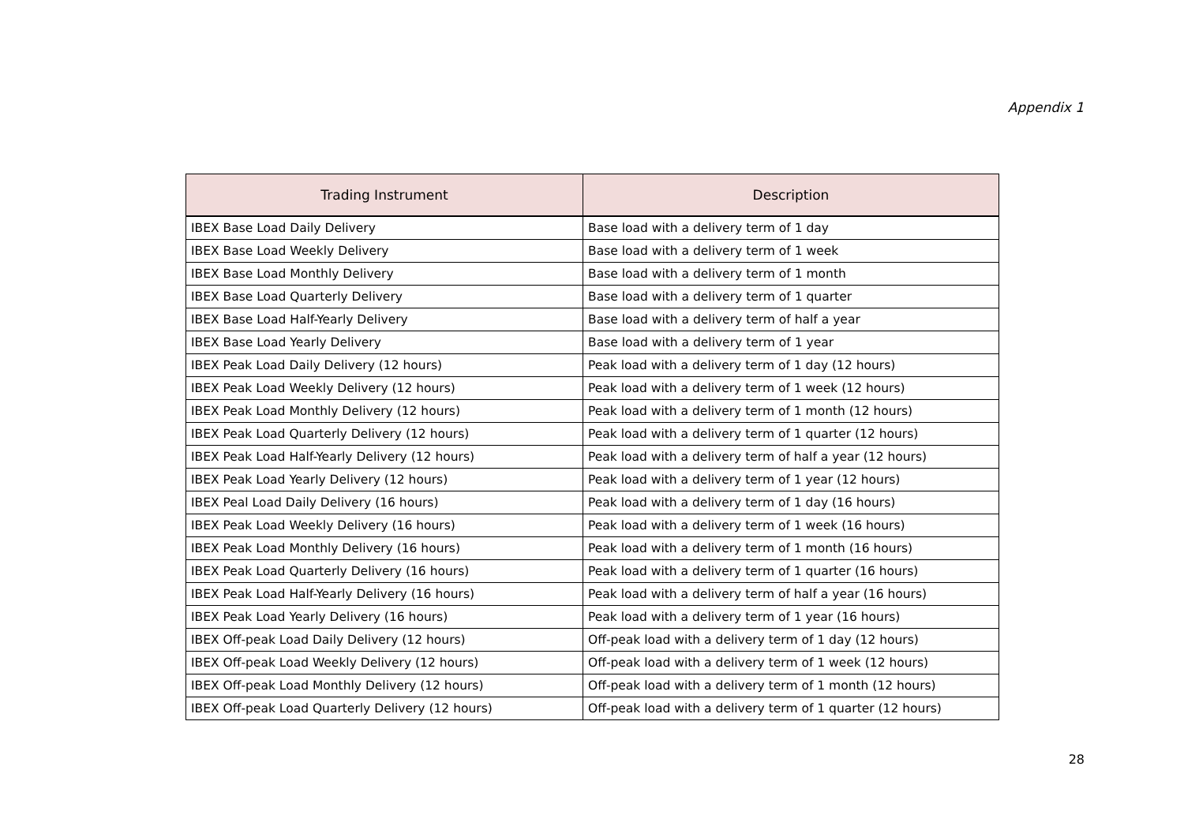Appendix 1
| Trading Instrument | Description |
| --- | --- |
| IBEX Base Load Daily Delivery | Base load with a delivery term of 1 day |
| IBEX Base Load Weekly Delivery | Base load with a delivery term of 1 week |
| IBEX Base Load Monthly Delivery | Base load with a delivery term of 1 month |
| IBEX Base Load Quarterly Delivery | Base load with a delivery term of 1 quarter |
| IBEX Base Load Half-Yearly Delivery | Base load with a delivery term of half a year |
| IBEX Base Load Yearly Delivery | Base load with a delivery term of 1 year |
| IBEX Peak Load Daily Delivery (12 hours) | Peak load with a delivery term of 1 day (12 hours) |
| IBEX Peak Load Weekly Delivery (12 hours) | Peak load with a delivery term of 1 week (12 hours) |
| IBEX Peak Load Monthly Delivery (12 hours) | Peak load with a delivery term of 1 month (12 hours) |
| IBEX Peak Load Quarterly Delivery (12 hours) | Peak load with a delivery term of 1 quarter (12 hours) |
| IBEX Peak Load Half-Yearly Delivery (12 hours) | Peak load with a delivery term of half a year (12 hours) |
| IBEX Peak Load Yearly Delivery (12 hours) | Peak load with a delivery term of 1 year (12 hours) |
| IBEX Peal Load Daily Delivery (16 hours) | Peak load with a delivery term of 1 day (16 hours) |
| IBEX Peak Load Weekly Delivery (16 hours) | Peak load with a delivery term of 1 week (16 hours) |
| IBEX Peak Load Monthly Delivery (16 hours) | Peak load with a delivery term of 1 month (16 hours) |
| IBEX Peak Load Quarterly Delivery (16 hours) | Peak load with a delivery term of 1 quarter (16 hours) |
| IBEX Peak Load Half-Yearly Delivery (16 hours) | Peak load with a delivery term of half a year (16 hours) |
| IBEX Peak Load Yearly Delivery (16 hours) | Peak load with a delivery term of 1 year (16 hours) |
| IBEX Off-peak Load Daily Delivery (12 hours) | Off-peak load with a delivery term of 1 day (12 hours) |
| IBEX Off-peak Load Weekly Delivery (12 hours) | Off-peak load with a delivery term of 1 week (12 hours) |
| IBEX Off-peak Load Monthly Delivery (12 hours) | Off-peak load with a delivery term of 1 month (12 hours) |
| IBEX Off-peak Load Quarterly Delivery (12 hours) | Off-peak load with a delivery term of 1 quarter (12 hours) |
28